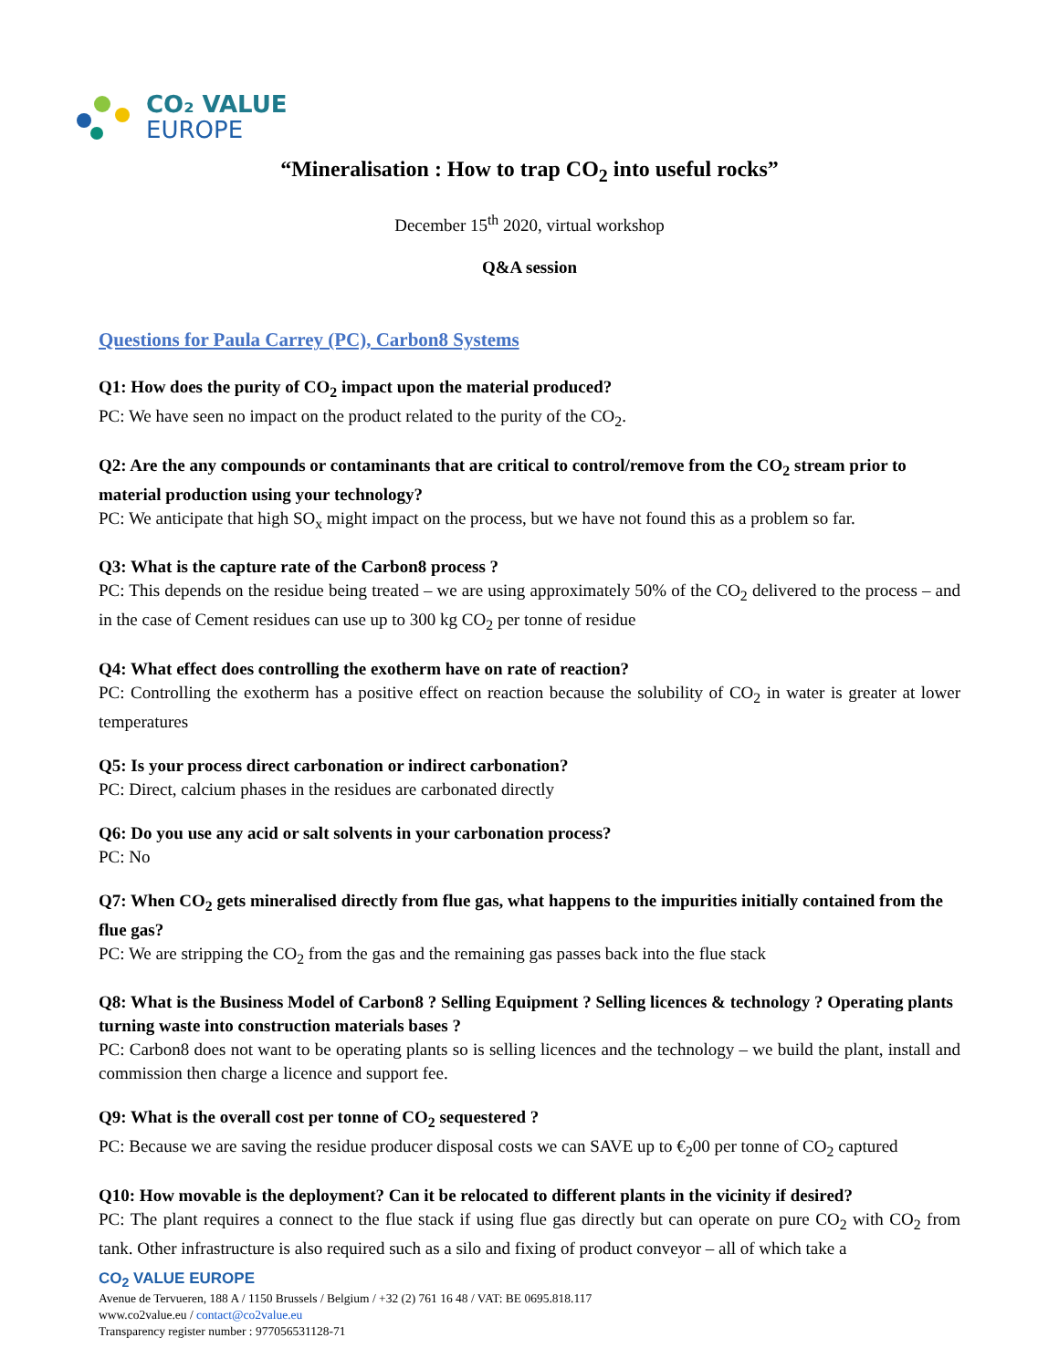CO₂ VALUE
EUROPE
“Mineralisation : How to trap CO<sub>2</sub> into useful rocks”
December 15<sup>th</sup> 2020, virtual workshop
Q&A session
Questions for Paula Carrey (PC), Carbon8 Systems
Q1: How does the purity of CO<sub>2</sub> impact upon the material produced?
PC: We have seen no impact on the product related to the purity of the CO<sub>2</sub>.
Q2: Are the any compounds or contaminants that are critical to control/remove from the CO<sub>2</sub> stream prior to material production using your technology?
PC: We anticipate that high SO<sub>x</sub> might impact on the process, but we have not found this as a problem so far.
Q3: What is the capture rate of the Carbon8 process ?
PC: This depends on the residue being treated – we are using approximately 50% of the CO<sub>2</sub> delivered to the process – and in the case of Cement residues can use up to 300 kg CO<sub>2</sub> per tonne of residue
Q4: What effect does controlling the exotherm have on rate of reaction?
PC: Controlling the exotherm has a positive effect on reaction because the solubility of CO<sub>2</sub> in water is greater at lower temperatures
Q5: Is your process direct carbonation or indirect carbonation?
PC: Direct, calcium phases in the residues are carbonated directly
Q6: Do you use any acid or salt solvents in your carbonation process?
PC: No
Q7: When CO<sub>2</sub> gets mineralised directly from flue gas, what happens to the impurities initially contained from the flue gas?
PC: We are stripping the CO<sub>2</sub> from the gas and the remaining gas passes back into the flue stack
Q8: What is the Business Model of Carbon8 ? Selling Equipment ? Selling licences & technology ? Operating plants turning waste into construction materials bases ?
PC: Carbon8 does not want to be operating plants so is selling licences and the technology – we build the plant, install and commission then charge a licence and support fee.
Q9: What is the overall cost per tonne of CO<sub>2</sub> sequestered ?
PC: Because we are saving the residue producer disposal costs we can SAVE up to €<sub>2</sub>00 per tonne of CO<sub>2</sub> captured
Q10: How movable is the deployment? Can it be relocated to different plants in the vicinity if desired?
PC: The plant requires a connect to the flue stack if using flue gas directly but can operate on pure CO<sub>2</sub> with CO<sub>2</sub> from tank. Other infrastructure is also required such as a silo and fixing of product conveyor – all of which take a
CO<sub>2</sub> VALUE EUROPE
Avenue de Tervueren, 188 A / 1150 Brussels / Belgium / +32 (2) 761 16 48 / VAT: BE 0695.818.117
www.co2value.eu / contact@co2value.eu
Transparency register number : 977056531128-71